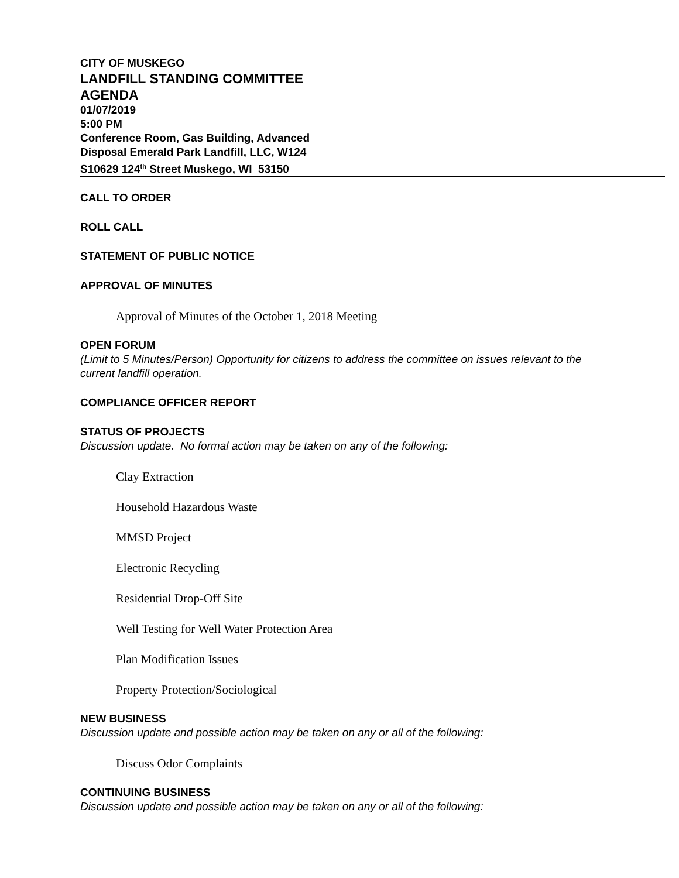CITY OF MUSKEGO
LANDFILL STANDING COMMITTEE
AGENDA
01/07/2019
5:00 PM
Conference Room, Gas Building, Advanced
Disposal Emerald Park Landfill, LLC, W124
S10629 124<sup>th</sup> Street Muskego, WI 53150
CALL TO ORDER
ROLL CALL
STATEMENT OF PUBLIC NOTICE
APPROVAL OF MINUTES
Approval of Minutes of the October 1, 2018 Meeting
OPEN FORUM
(Limit to 5 Minutes/Person) Opportunity for citizens to address the committee on issues relevant to the current landfill operation.
COMPLIANCE OFFICER REPORT
STATUS OF PROJECTS
Discussion update. No formal action may be taken on any of the following:
Clay Extraction
Household Hazardous Waste
MMSD Project
Electronic Recycling
Residential Drop-Off Site
Well Testing for Well Water Protection Area
Plan Modification Issues
Property Protection/Sociological
NEW BUSINESS
Discussion update and possible action may be taken on any or all of the following:
Discuss Odor Complaints
CONTINUING BUSINESS
Discussion update and possible action may be taken on any or all of the following: